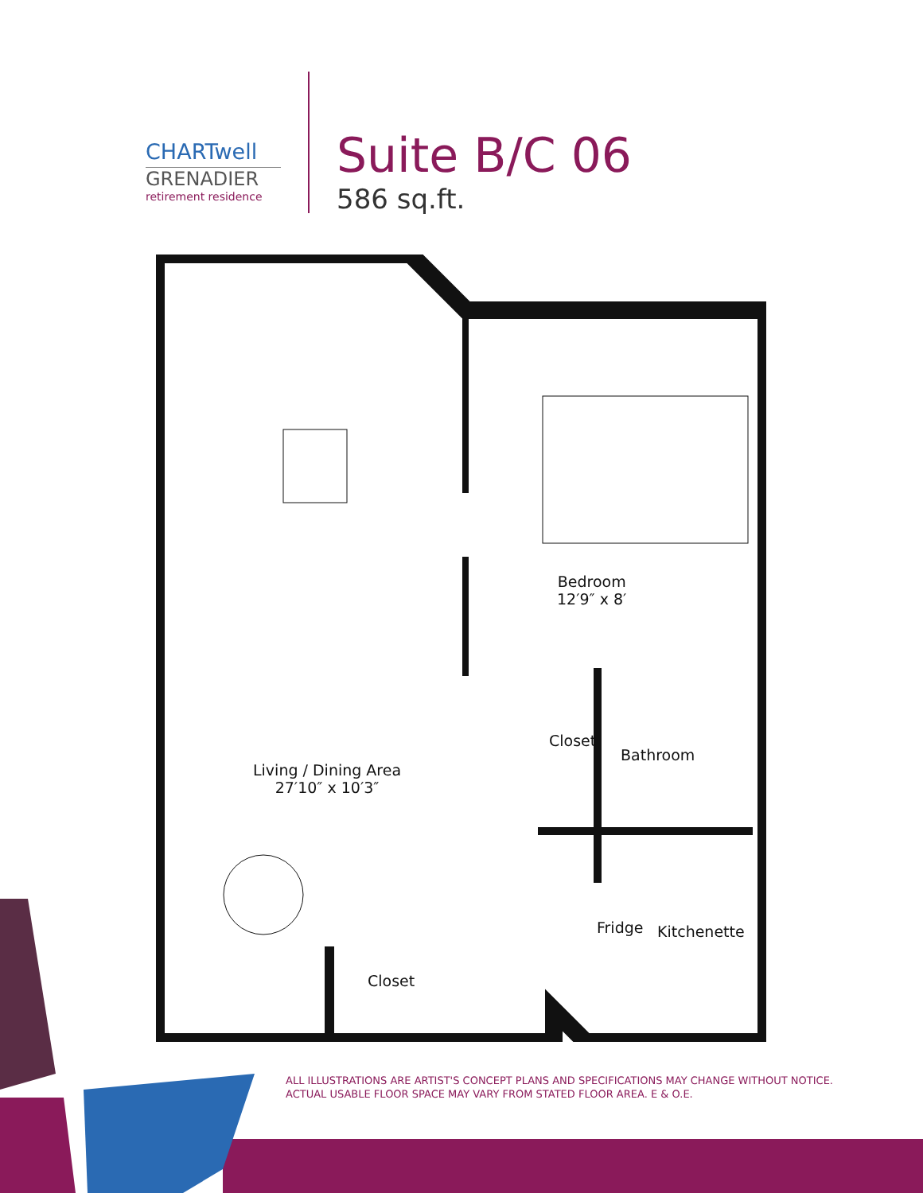CHARTwell
GRENADIER
retirement residence
Suite B/C 06
586 sq.ft.
Bedroom
12′9″ x 8′
Bathroom
Living / Dining Area
27′10″ x 10′3″
Closet
Fridge Kitchenette
Closet
ALL ILLUSTRATIONS ARE ARTIST'S CONCEPT PLANS AND SPECIFICATIONS MAY CHANGE WITHOUT NOTICE.
ACTUAL USABLE FLOOR SPACE MAY VARY FROM STATED FLOOR AREA. E & O.E.